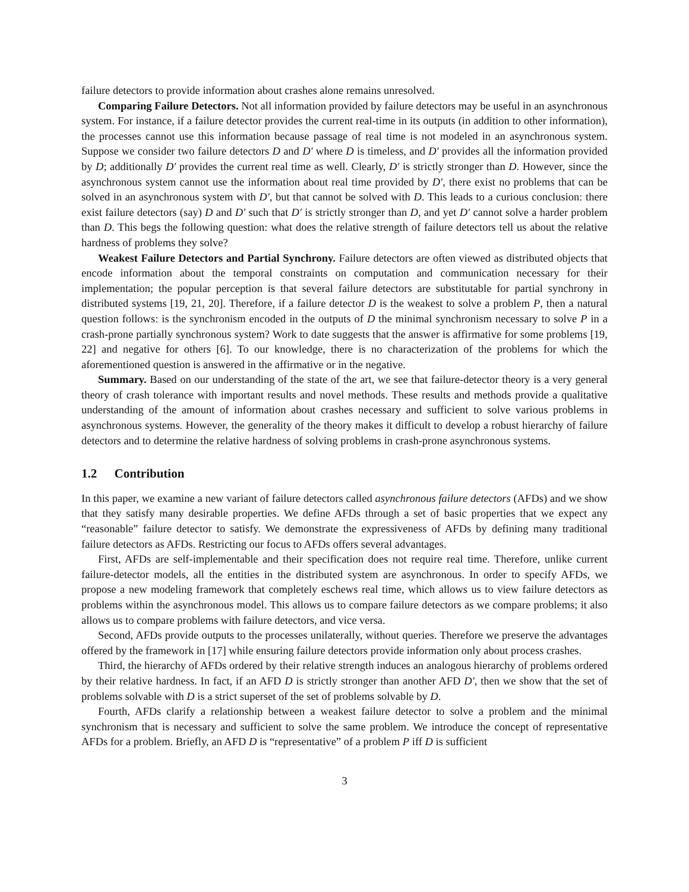failure detectors to provide information about crashes alone remains unresolved.
Comparing Failure Detectors. Not all information provided by failure detectors may be useful in an asynchronous system. For instance, if a failure detector provides the current real-time in its outputs (in addition to other information), the processes cannot use this information because passage of real time is not modeled in an asynchronous system. Suppose we consider two failure detectors D and D′ where D is timeless, and D′ provides all the information provided by D; additionally D′ provides the current real time as well. Clearly, D′ is strictly stronger than D. However, since the asynchronous system cannot use the information about real time provided by D′, there exist no problems that can be solved in an asynchronous system with D′, but that cannot be solved with D. This leads to a curious conclusion: there exist failure detectors (say) D and D′ such that D′ is strictly stronger than D, and yet D′ cannot solve a harder problem than D. This begs the following question: what does the relative strength of failure detectors tell us about the relative hardness of problems they solve?
Weakest Failure Detectors and Partial Synchrony. Failure detectors are often viewed as distributed objects that encode information about the temporal constraints on computation and communication necessary for their implementation; the popular perception is that several failure detectors are substitutable for partial synchrony in distributed systems [19, 21, 20]. Therefore, if a failure detector D is the weakest to solve a problem P, then a natural question follows: is the synchronism encoded in the outputs of D the minimal synchronism necessary to solve P in a crash-prone partially synchronous system? Work to date suggests that the answer is affirmative for some problems [19, 22] and negative for others [6]. To our knowledge, there is no characterization of the problems for which the aforementioned question is answered in the affirmative or in the negative.
Summary. Based on our understanding of the state of the art, we see that failure-detector theory is a very general theory of crash tolerance with important results and novel methods. These results and methods provide a qualitative understanding of the amount of information about crashes necessary and sufficient to solve various problems in asynchronous systems. However, the generality of the theory makes it difficult to develop a robust hierarchy of failure detectors and to determine the relative hardness of solving problems in crash-prone asynchronous systems.
1.2 Contribution
In this paper, we examine a new variant of failure detectors called asynchronous failure detectors (AFDs) and we show that they satisfy many desirable properties. We define AFDs through a set of basic properties that we expect any “reasonable” failure detector to satisfy. We demonstrate the expressiveness of AFDs by defining many traditional failure detectors as AFDs. Restricting our focus to AFDs offers several advantages.
First, AFDs are self-implementable and their specification does not require real time. Therefore, unlike current failure-detector models, all the entities in the distributed system are asynchronous. In order to specify AFDs, we propose a new modeling framework that completely eschews real time, which allows us to view failure detectors as problems within the asynchronous model. This allows us to compare failure detectors as we compare problems; it also allows us to compare problems with failure detectors, and vice versa.
Second, AFDs provide outputs to the processes unilaterally, without queries. Therefore we preserve the advantages offered by the framework in [17] while ensuring failure detectors provide information only about process crashes.
Third, the hierarchy of AFDs ordered by their relative strength induces an analogous hierarchy of problems ordered by their relative hardness. In fact, if an AFD D is strictly stronger than another AFD D′, then we show that the set of problems solvable with D is a strict superset of the set of problems solvable by D.
Fourth, AFDs clarify a relationship between a weakest failure detector to solve a problem and the minimal synchronism that is necessary and sufficient to solve the same problem. We introduce the concept of representative AFDs for a problem. Briefly, an AFD D is “representative” of a problem P iff D is sufficient
3